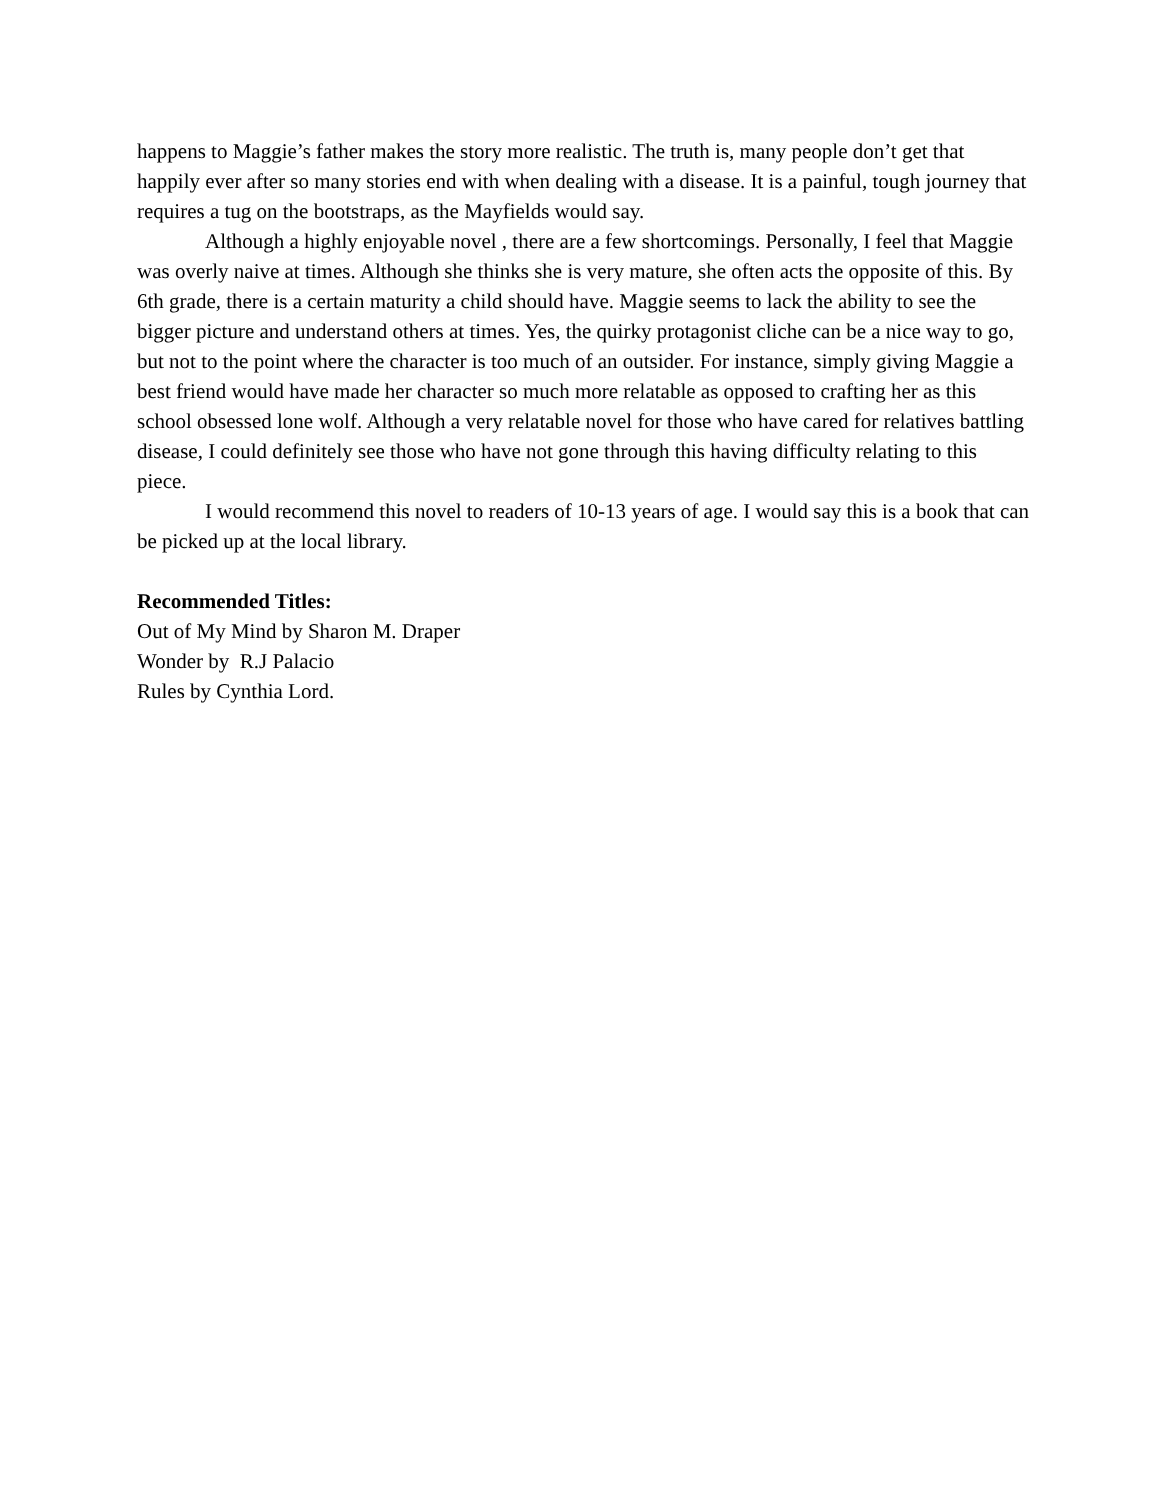happens to Maggie’s father makes the story more realistic. The truth is, many people don’t get that happily ever after so many stories end with when dealing with a disease. It is a painful, tough journey that requires a tug on the bootstraps, as the Mayfields would say.
Although a highly enjoyable novel , there are a few shortcomings. Personally, I feel that Maggie was overly naive at times. Although she thinks she is very mature, she often acts the opposite of this. By 6th grade, there is a certain maturity a child should have. Maggie seems to lack the ability to see the bigger picture and understand others at times. Yes, the quirky protagonist cliche can be a nice way to go, but not to the point where the character is too much of an outsider. For instance, simply giving Maggie a best friend would have made her character so much more relatable as opposed to crafting her as this school obsessed lone wolf. Although a very relatable novel for those who have cared for relatives battling disease, I could definitely see those who have not gone through this having difficulty relating to this piece.
I would recommend this novel to readers of 10-13 years of age. I would say this is a book that can be picked up at the local library.
Recommended Titles:
Out of My Mind by Sharon M. Draper
Wonder by R.J Palacio
Rules by Cynthia Lord.